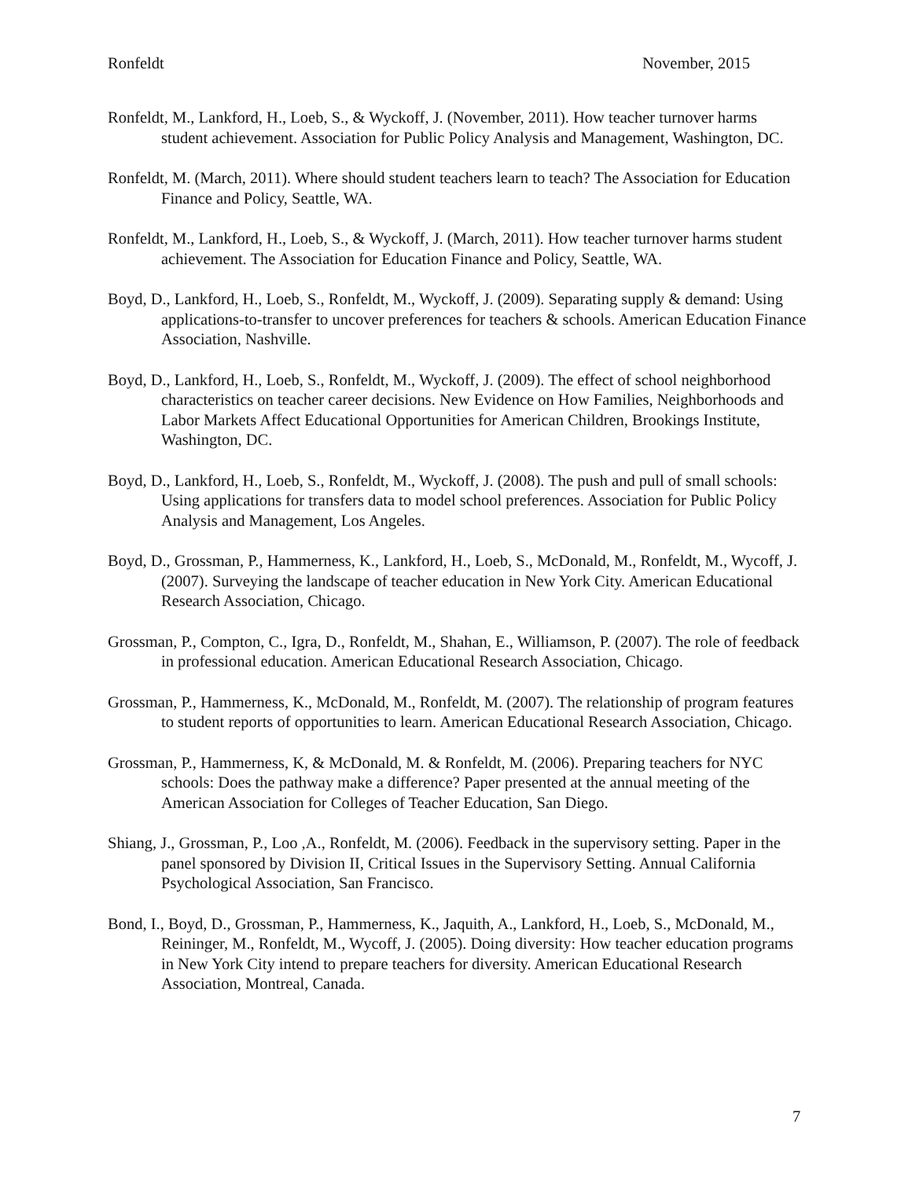Ronfeldt November, 2015
Ronfeldt, M., Lankford, H., Loeb, S., & Wyckoff, J. (November, 2011). How teacher turnover harms student achievement. Association for Public Policy Analysis and Management, Washington, DC.
Ronfeldt, M. (March, 2011). Where should student teachers learn to teach? The Association for Education Finance and Policy, Seattle, WA.
Ronfeldt, M., Lankford, H., Loeb, S., & Wyckoff, J. (March, 2011). How teacher turnover harms student achievement. The Association for Education Finance and Policy, Seattle, WA.
Boyd, D., Lankford, H., Loeb, S., Ronfeldt, M., Wyckoff, J. (2009). Separating supply & demand: Using applications-to-transfer to uncover preferences for teachers & schools. American Education Finance Association, Nashville.
Boyd, D., Lankford, H., Loeb, S., Ronfeldt, M., Wyckoff, J. (2009). The effect of school neighborhood characteristics on teacher career decisions. New Evidence on How Families, Neighborhoods and Labor Markets Affect Educational Opportunities for American Children, Brookings Institute, Washington, DC.
Boyd, D., Lankford, H., Loeb, S., Ronfeldt, M., Wyckoff, J. (2008). The push and pull of small schools: Using applications for transfers data to model school preferences. Association for Public Policy Analysis and Management, Los Angeles.
Boyd, D., Grossman, P., Hammerness, K., Lankford, H., Loeb, S., McDonald, M., Ronfeldt, M., Wycoff, J. (2007). Surveying the landscape of teacher education in New York City. American Educational Research Association, Chicago.
Grossman, P., Compton, C., Igra, D., Ronfeldt, M., Shahan, E., Williamson, P. (2007). The role of feedback in professional education. American Educational Research Association, Chicago.
Grossman, P., Hammerness, K., McDonald, M., Ronfeldt, M. (2007). The relationship of program features to student reports of opportunities to learn. American Educational Research Association, Chicago.
Grossman, P., Hammerness, K, & McDonald, M. & Ronfeldt, M. (2006). Preparing teachers for NYC schools: Does the pathway make a difference? Paper presented at the annual meeting of the American Association for Colleges of Teacher Education, San Diego.
Shiang, J., Grossman, P., Loo ,A., Ronfeldt, M. (2006). Feedback in the supervisory setting. Paper in the panel sponsored by Division II, Critical Issues in the Supervisory Setting. Annual California Psychological Association, San Francisco.
Bond, I., Boyd, D., Grossman, P., Hammerness, K., Jaquith, A., Lankford, H., Loeb, S., McDonald, M., Reininger, M., Ronfeldt, M., Wycoff, J. (2005). Doing diversity: How teacher education programs in New York City intend to prepare teachers for diversity. American Educational Research Association, Montreal, Canada.
7